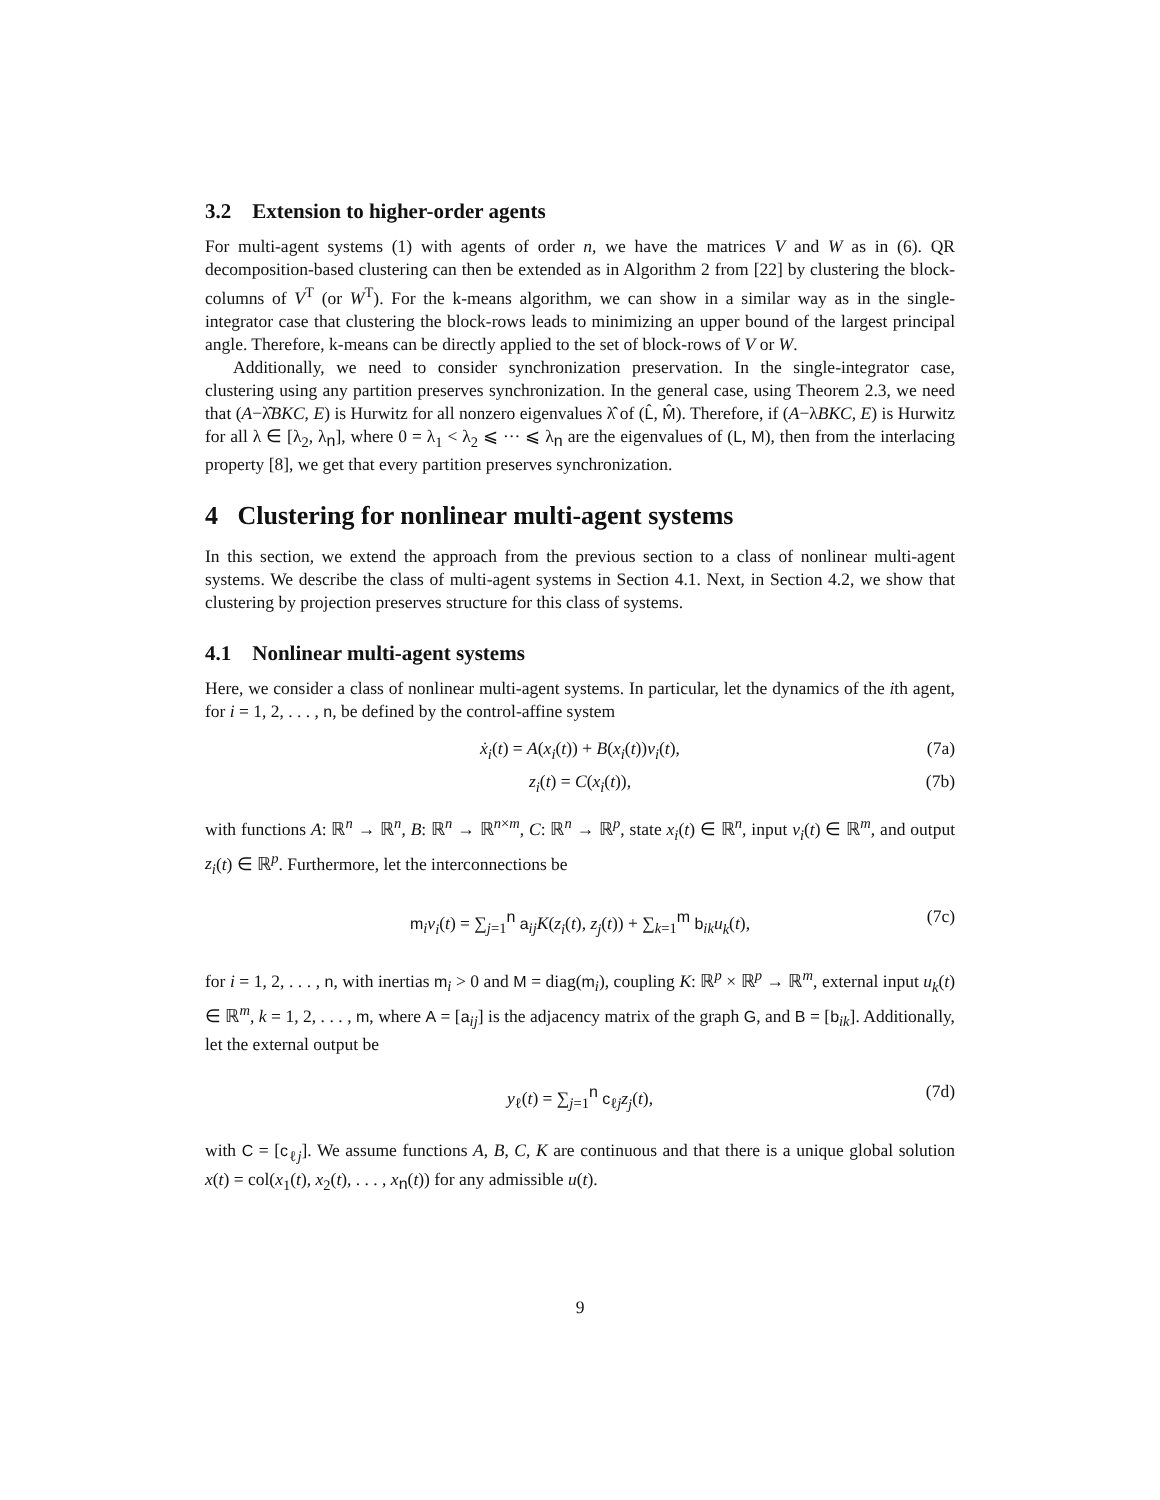3.2 Extension to higher-order agents
For multi-agent systems (1) with agents of order n, we have the matrices V and W as in (6). QR decomposition-based clustering can then be extended as in Algorithm 2 from [22] by clustering the block-columns of V<sup>T</sup> (or W<sup>T</sup>). For the k-means algorithm, we can show in a similar way as in the single-integrator case that clustering the block-rows leads to minimizing an upper bound of the largest principal angle. Therefore, k-means can be directly applied to the set of block-rows of V or W.
Additionally, we need to consider synchronization preservation. In the single-integrator case, clustering using any partition preserves synchronization. In the general case, using Theorem 2.3, we need that (A−λ̂BKC, E) is Hurwitz for all nonzero eigenvalues λ̂ of (L̂, M̂). Therefore, if (A−λBKC, E) is Hurwitz for all λ ∈ [λ<sub>2</sub>, λ<sub>n</sub>], where 0 = λ<sub>1</sub> < λ<sub>2</sub> ⩽ ··· ⩽ λ<sub>n</sub> are the eigenvalues of (L, M), then from the interlacing property [8], we get that every partition preserves synchronization.
4 Clustering for nonlinear multi-agent systems
In this section, we extend the approach from the previous section to a class of nonlinear multi-agent systems. We describe the class of multi-agent systems in Section 4.1. Next, in Section 4.2, we show that clustering by projection preserves structure for this class of systems.
4.1 Nonlinear multi-agent systems
Here, we consider a class of nonlinear multi-agent systems. In particular, let the dynamics of the ith agent, for i = 1, 2, . . . , n, be defined by the control-affine system
ẋ<sub>i</sub>(t) = A(x<sub>i</sub>(t)) + B(x<sub>i</sub>(t))v<sub>i</sub>(t), (7a)
z<sub>i</sub>(t) = C(x<sub>i</sub>(t)), (7b)
with functions A: ℝ<sup>n</sup> → ℝ<sup>n</sup>, B: ℝ<sup>n</sup> → ℝ<sup>n×m</sup>, C: ℝ<sup>n</sup> → ℝ<sup>p</sup>, state x<sub>i</sub>(t) ∈ ℝ<sup>n</sup>, input v<sub>i</sub>(t) ∈ ℝ<sup>m</sup>, and output z<sub>i</sub>(t) ∈ ℝ<sup>p</sup>. Furthermore, let the interconnections be
m<sub>i</sub>v<sub>i</sub>(t) = ∑<sub>j=1</sub><sup>n</sup> a<sub>ij</sub>K(z<sub>i</sub>(t), z<sub>j</sub>(t)) + ∑<sub>k=1</sub><sup>m</sup> b<sub>ik</sub>u<sub>k</sub>(t), (7c)
for i = 1, 2, . . . , n, with inertias m<sub>i</sub> > 0 and M = diag(m<sub>i</sub>), coupling K: ℝ<sup>p</sup> × ℝ<sup>p</sup> → ℝ<sup>m</sup>, external input u<sub>k</sub>(t) ∈ ℝ<sup>m</sup>, k = 1, 2, . . . , m, where A = [a<sub>ij</sub>] is the adjacency matrix of the graph G, and B = [b<sub>ik</sub>]. Additionally, let the external output be
y<sub>ℓ</sub>(t) = ∑<sub>j=1</sub><sup>n</sup> c<sub>ℓj</sub>z<sub>j</sub>(t), (7d)
with C = [c<sub>ℓj</sub>]. We assume functions A, B, C, K are continuous and that there is a unique global solution x(t) = col(x<sub>1</sub>(t), x<sub>2</sub>(t), . . . , x<sub>n</sub>(t)) for any admissible u(t).
9